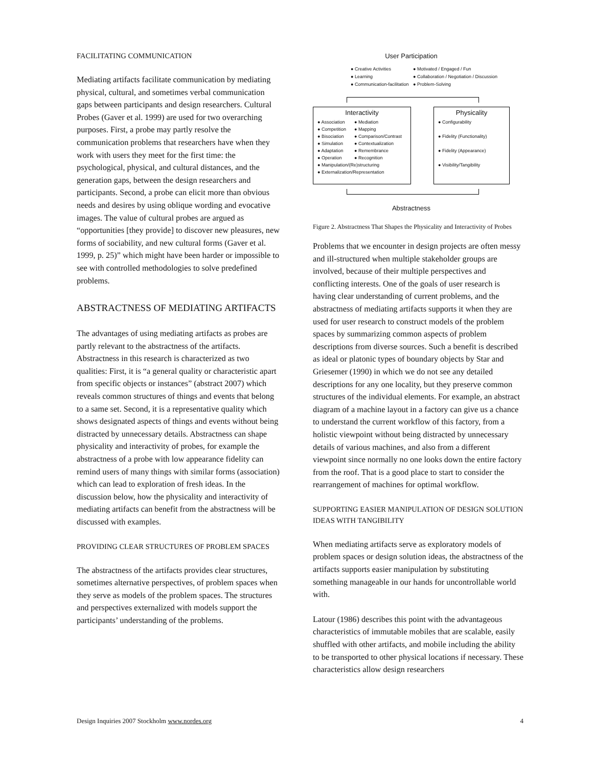FACILITATING COMMUNICATION
Mediating artifacts facilitate communication by mediating physical, cultural, and sometimes verbal communication gaps between participants and design researchers. Cultural Probes (Gaver et al. 1999) are used for two overarching purposes. First, a probe may partly resolve the communication problems that researchers have when they work with users they meet for the first time: the psychological, physical, and cultural distances, and the generation gaps, between the design researchers and participants. Second, a probe can elicit more than obvious needs and desires by using oblique wording and evocative images. The value of cultural probes are argued as “opportunities [they provide] to discover new pleasures, new forms of sociability, and new cultural forms (Gaver et al. 1999, p. 25)” which might have been harder or impossible to see with controlled methodologies to solve predefined problems.
ABSTRACTNESS OF MEDIATING ARTIFACTS
The advantages of using mediating artifacts as probes are partly relevant to the abstractness of the artifacts. Abstractness in this research is characterized as two qualities: First, it is “a general quality or characteristic apart from specific objects or instances” (abstract 2007) which reveals common structures of things and events that belong to a same set. Second, it is a representative quality which shows designated aspects of things and events without being distracted by unnecessary details. Abstractness can shape physicality and interactivity of probes, for example the abstractness of a probe with low appearance fidelity can remind users of many things with similar forms (association) which can lead to exploration of fresh ideas. In the discussion below, how the physicality and interactivity of mediating artifacts can benefit from the abstractness will be discussed with examples.
PROVIDING CLEAR STRUCTURES OF PROBLEM SPACES
The abstractness of the artifacts provides clear structures, sometimes alternative perspectives, of problem spaces when they serve as models of the problem spaces. The structures and perspectives externalized with models support the participants’ understanding of the problems.
User Participation
● Creative Activities
● Learning
● Communication-facilitation
● Motivated / Engaged / Fun
● Collaboration / Negotiation / Discussion
● Problem-Solving
Interactivity
● Association
● Competition
● Bisociation
● Simulation
● Adaptation
● Operation
● Mediation
● Mapping
● Comparison/Contrast
● Contextualization
● Remembrance
● Recognition
● Manipulation/(Re)structuring
● Externalization/Representation
Physicality
● Configurability
● Fidelity (Functionality)
● Fidelity (Appearance)
● Visibility/Tangibility
Abstractness
Figure 2. Abstractness That Shapes the Physicality and Interactivity of Probes
Problems that we encounter in design projects are often messy and ill-structured when multiple stakeholder groups are involved, because of their multiple perspectives and conflicting interests. One of the goals of user research is having clear understanding of current problems, and the abstractness of mediating artifacts supports it when they are used for user research to construct models of the problem spaces by summarizing common aspects of problem descriptions from diverse sources. Such a benefit is described as ideal or platonic types of boundary objects by Star and Griesemer (1990) in which we do not see any detailed descriptions for any one locality, but they preserve common structures of the individual elements. For example, an abstract diagram of a machine layout in a factory can give us a chance to understand the current workflow of this factory, from a holistic viewpoint without being distracted by unnecessary details of various machines, and also from a different viewpoint since normally no one looks down the entire factory from the roof. That is a good place to start to consider the rearrangement of machines for optimal workflow.
SUPPORTING EASIER MANIPULATION OF DESIGN SOLUTION IDEAS WITH TANGIBILITY
When mediating artifacts serve as exploratory models of problem spaces or design solution ideas, the abstractness of the artifacts supports easier manipulation by substituting something manageable in our hands for uncontrollable world with.
Latour (1986) describes this point with the advantageous characteristics of immutable mobiles that are scalable, easily shuffled with other artifacts, and mobile including the ability to be transported to other physical locations if necessary. These characteristics allow design researchers
Design Inquiries 2007 Stockholm www.nordes.org 4